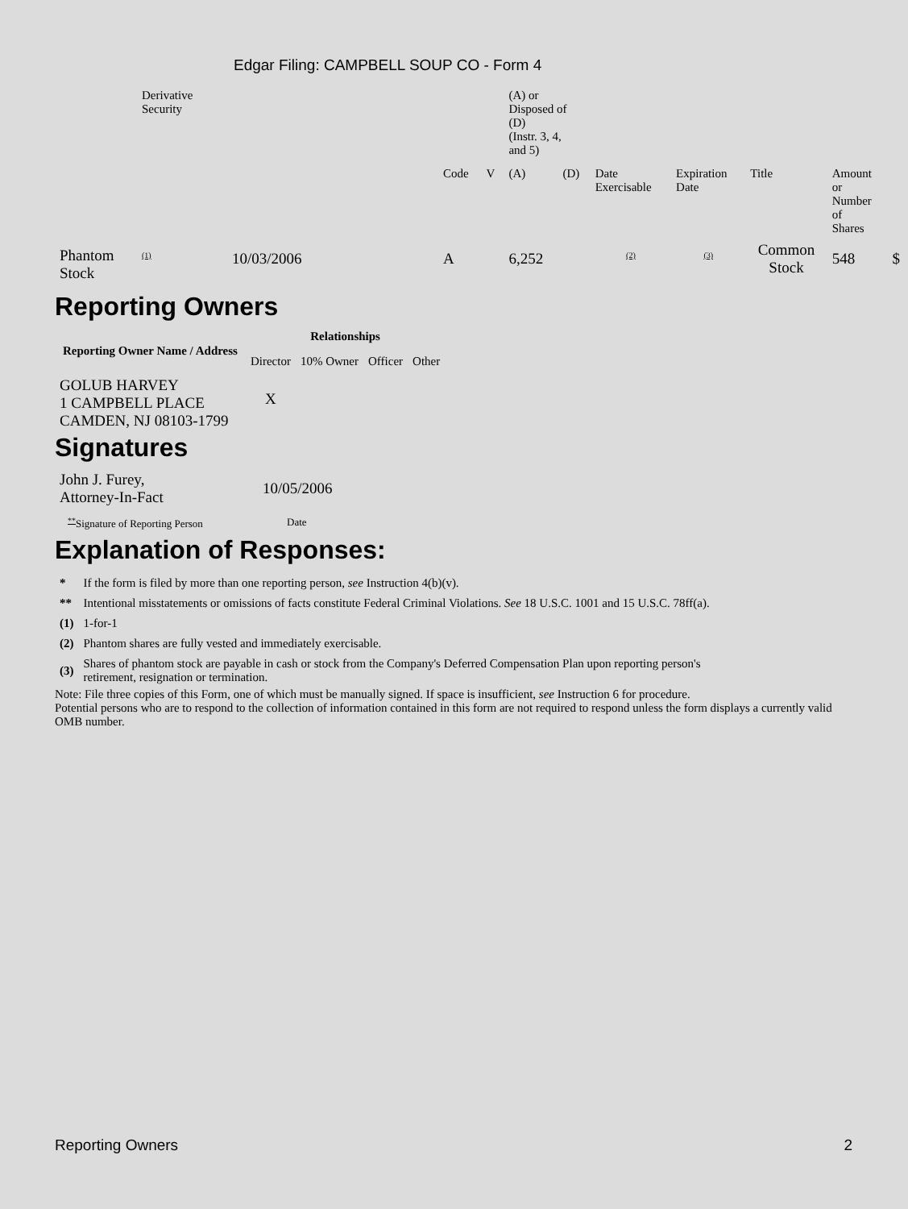Edgar Filing: CAMPBELL SOUP CO - Form 4
| | Derivative Security | | | | (A) or Disposed of (D) (Instr. 3, 4, and 5) | | | | | | |
| | | | Code | V | (A) | (D) | Date Exercisable | Expiration Date | Title | Amount or Number of Shares | |
| Phantom Stock | <sup>(1)</sup> | 10/03/2006 | A | | 6,252 | | <sup>(2)</sup> | <sup>(3)</sup> | Common Stock | 548 | $ |
Reporting Owners
| Reporting Owner Name / Address | Relationships | | | |
| --- | --- | --- | --- | --- |
| | Director | 10% Owner | Officer | Other |
| GOLUB HARVEY 1 CAMPBELL PLACE CAMDEN, NJ 08103-1799 | X | | | |
Signatures
| John J. Furey, Attorney-In-Fact | 10/05/2006 |
| <sup>**</sup> Signature of Reporting Person | Date |
Explanation of Responses:
| * | If the form is filed by more than one reporting person, see Instruction 4(b)(v). |
| ** | Intentional misstatements or omissions of facts constitute Federal Criminal Violations. See 18 U.S.C. 1001 and 15 U.S.C. 78ff(a). |
| (1) | 1-for-1 |
| (2) | Phantom shares are fully vested and immediately exercisable. |
| (3) | Shares of phantom stock are payable in cash or stock from the Company's Deferred Compensation Plan upon reporting person's retirement, resignation or termination. |
Note: File three copies of this Form, one of which must be manually signed. If space is insufficient, see Instruction 6 for procedure.
Potential persons who are to respond to the collection of information contained in this form are not required to respond unless the form displays a currently valid OMB number.
Reporting Owners 2